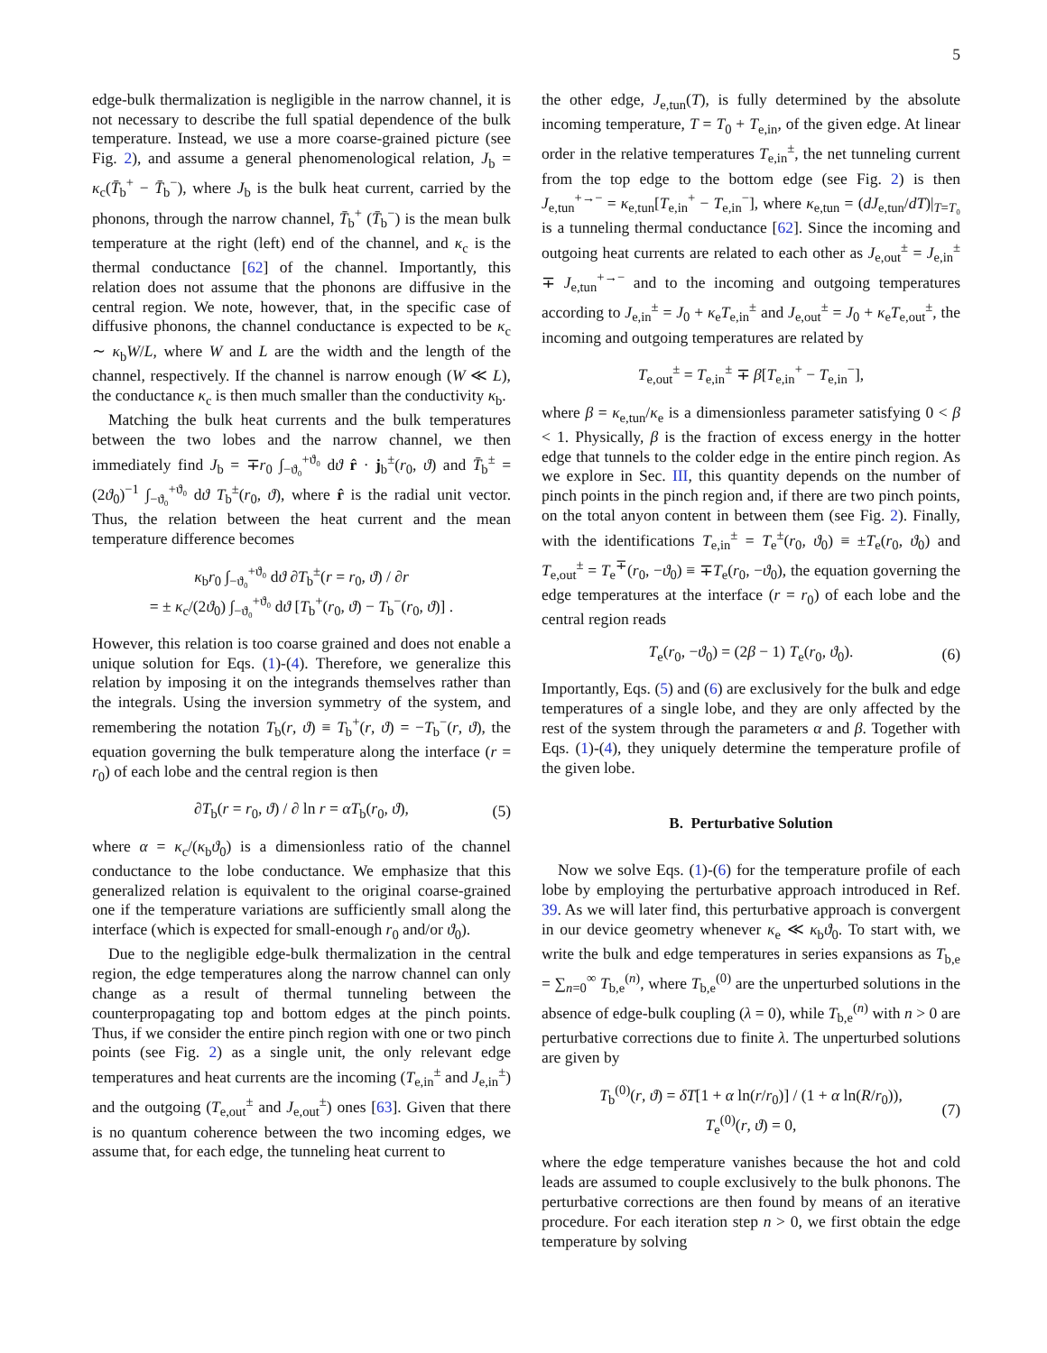5
edge-bulk thermalization is negligible in the narrow channel, it is not necessary to describe the full spatial dependence of the bulk temperature. Instead, we use a more coarse-grained picture (see Fig. 2), and assume a general phenomenological relation, J<sub>b</sub> = κ<sub>c</sub>(T̄<sub>b</sub><sup>+</sup> − T̄<sub>b</sub><sup>−</sup>), where J<sub>b</sub> is the bulk heat current, carried by the phonons, through the narrow channel, T̄<sub>b</sub><sup>+</sup> (T̄<sub>b</sub><sup>−</sup>) is the mean bulk temperature at the right (left) end of the channel, and κ<sub>c</sub> is the thermal conductance [62] of the channel. Importantly, this relation does not assume that the phonons are diffusive in the central region. We note, however, that, in the specific case of diffusive phonons, the channel conductance is expected to be κ<sub>c</sub> ∼ κ<sub>b</sub>W/L, where W and L are the width and the length of the channel, respectively. If the channel is narrow enough (W ≪ L), the conductance κ<sub>c</sub> is then much smaller than the conductivity κ<sub>b</sub>.
Matching the bulk heat currents and the bulk temperatures between the two lobes and the narrow channel, we then immediately find J<sub>b</sub> = ∓r<sub>0</sub> ∫<sub>−ϑ₀</sub><sup>+ϑ₀</sup> dϑ r̂ · j<sub>b</sub><sup>±</sup>(r<sub>0</sub>, ϑ) and T̄<sub>b</sub><sup>±</sup> = (2ϑ<sub>0</sub>)<sup>−1</sup> ∫<sub>−ϑ₀</sub><sup>+ϑ₀</sup> dϑ T<sub>b</sub><sup>±</sup>(r<sub>0</sub>, ϑ), where r̂ is the radial unit vector. Thus, the relation between the heat current and the mean temperature difference becomes
κ<sub>b</sub>r<sub>0</sub> ∫<sub>−ϑ₀</sub><sup>+ϑ₀</sup> dϑ ∂T<sub>b</sub><sup>±</sup>(r = r<sub>0</sub>, ϑ) / ∂r
= ± κ<sub>c</sub>/(2ϑ<sub>0</sub>) ∫<sub>−ϑ₀</sub><sup>+ϑ₀</sup> dϑ [T<sub>b</sub><sup>+</sup>(r<sub>0</sub>, ϑ) − T<sub>b</sub><sup>−</sup>(r<sub>0</sub>, ϑ)] .
However, this relation is too coarse grained and does not enable a unique solution for Eqs. (1)-(4). Therefore, we generalize this relation by imposing it on the integrands themselves rather than the integrals. Using the inversion symmetry of the system, and remembering the notation T<sub>b</sub>(r, ϑ) ≡ T<sub>b</sub><sup>+</sup>(r, ϑ) = −T<sub>b</sub><sup>−</sup>(r, ϑ), the equation governing the bulk temperature along the interface (r = r<sub>0</sub>) of each lobe and the central region is then
∂T<sub>b</sub>(r = r<sub>0</sub>, ϑ) / ∂ ln r = αT<sub>b</sub>(r<sub>0</sub>, ϑ), (5)
where α = κ<sub>c</sub>/(κ<sub>b</sub>ϑ<sub>0</sub>) is a dimensionless ratio of the channel conductance to the lobe conductance. We emphasize that this generalized relation is equivalent to the original coarse-grained one if the temperature variations are sufficiently small along the interface (which is expected for small-enough r<sub>0</sub> and/or ϑ<sub>0</sub>).
Due to the negligible edge-bulk thermalization in the central region, the edge temperatures along the narrow channel can only change as a result of thermal tunneling between the counterpropagating top and bottom edges at the pinch points. Thus, if we consider the entire pinch region with one or two pinch points (see Fig. 2) as a single unit, the only relevant edge temperatures and heat currents are the incoming (T<sub>e,in</sub><sup>±</sup> and J<sub>e,in</sub><sup>±</sup>) and the outgoing (T<sub>e,out</sub><sup>±</sup> and J<sub>e,out</sub><sup>±</sup>) ones [63]. Given that there is no quantum coherence between the two incoming edges, we assume that, for each edge, the tunneling heat current to
the other edge, J<sub>e,tun</sub>(T), is fully determined by the absolute incoming temperature, T = T<sub>0</sub> + T<sub>e,in</sub>, of the given edge. At linear order in the relative temperatures T<sub>e,in</sub><sup>±</sup>, the net tunneling current from the top edge to the bottom edge (see Fig. 2) is then J<sub>e,tun</sub><sup>+→−</sup> = κ<sub>e,tun</sub>[T<sub>e,in</sub><sup>+</sup> − T<sub>e,in</sub><sup>−</sup>], where κ<sub>e,tun</sub> = (dJ<sub>e,tun</sub>/dT)|<sub>T=T₀</sub> is a tunneling thermal conductance [62]. Since the incoming and outgoing heat currents are related to each other as J<sub>e,out</sub><sup>±</sup> = J<sub>e,in</sub><sup>±</sup> ∓ J<sub>e,tun</sub><sup>+→−</sup> and to the incoming and outgoing temperatures according to J<sub>e,in</sub><sup>±</sup> = J<sub>0</sub> + κ<sub>e</sub>T<sub>e,in</sub><sup>±</sup> and J<sub>e,out</sub><sup>±</sup> = J<sub>0</sub> + κ<sub>e</sub>T<sub>e,out</sub><sup>±</sup>, the incoming and outgoing temperatures are related by
T<sub>e,out</sub><sup>±</sup> = T<sub>e,in</sub><sup>±</sup> ∓ β[T<sub>e,in</sub><sup>+</sup> − T<sub>e,in</sub><sup>−</sup>],
where β = κ<sub>e,tun</sub>/κ<sub>e</sub> is a dimensionless parameter satisfying 0 < β < 1. Physically, β is the fraction of excess energy in the hotter edge that tunnels to the colder edge in the entire pinch region. As we explore in Sec. III, this quantity depends on the number of pinch points in the pinch region and, if there are two pinch points, on the total anyon content in between them (see Fig. 2). Finally, with the identifications T<sub>e,in</sub><sup>±</sup> = T<sub>e</sub><sup>±</sup>(r<sub>0</sub>, ϑ<sub>0</sub>) ≡ ±T<sub>e</sub>(r<sub>0</sub>, ϑ<sub>0</sub>) and T<sub>e,out</sub><sup>±</sup> = T<sub>e</sub><sup>∓</sup>(r<sub>0</sub>, −ϑ<sub>0</sub>) ≡ ∓T<sub>e</sub>(r<sub>0</sub>, −ϑ<sub>0</sub>), the equation governing the edge temperatures at the interface (r = r<sub>0</sub>) of each lobe and the central region reads
T<sub>e</sub>(r<sub>0</sub>, −ϑ<sub>0</sub>) = (2β − 1) T<sub>e</sub>(r<sub>0</sub>, ϑ<sub>0</sub>). (6)
Importantly, Eqs. (5) and (6) are exclusively for the bulk and edge temperatures of a single lobe, and they are only affected by the rest of the system through the parameters α and β. Together with Eqs. (1)-(4), they uniquely determine the temperature profile of the given lobe.
B. Perturbative Solution
Now we solve Eqs. (1)-(6) for the temperature profile of each lobe by employing the perturbative approach introduced in Ref. 39. As we will later find, this perturbative approach is convergent in our device geometry whenever κ<sub>e</sub> ≪ κ<sub>b</sub>ϑ<sub>0</sub>. To start with, we write the bulk and edge temperatures in series expansions as T<sub>b,e</sub> = ∑<sub>n=0</sub><sup>∞</sup> T<sub>b,e</sub><sup>(n)</sup>, where T<sub>b,e</sub><sup>(0)</sup> are the unperturbed solutions in the absence of edge-bulk coupling (λ = 0), while T<sub>b,e</sub><sup>(n)</sup> with n > 0 are perturbative corrections due to finite λ. The unperturbed solutions are given by
T<sub>b</sub><sup>(0)</sup>(r, ϑ) = δT[1 + α ln(r/r<sub>0</sub>)] / (1 + α ln(R/r<sub>0</sub>)),
T<sub>e</sub><sup>(0)</sup>(r, ϑ) = 0,
(7)
where the edge temperature vanishes because the hot and cold leads are assumed to couple exclusively to the bulk phonons. The perturbative corrections are then found by means of an iterative procedure. For each iteration step n > 0, we first obtain the edge temperature by solving